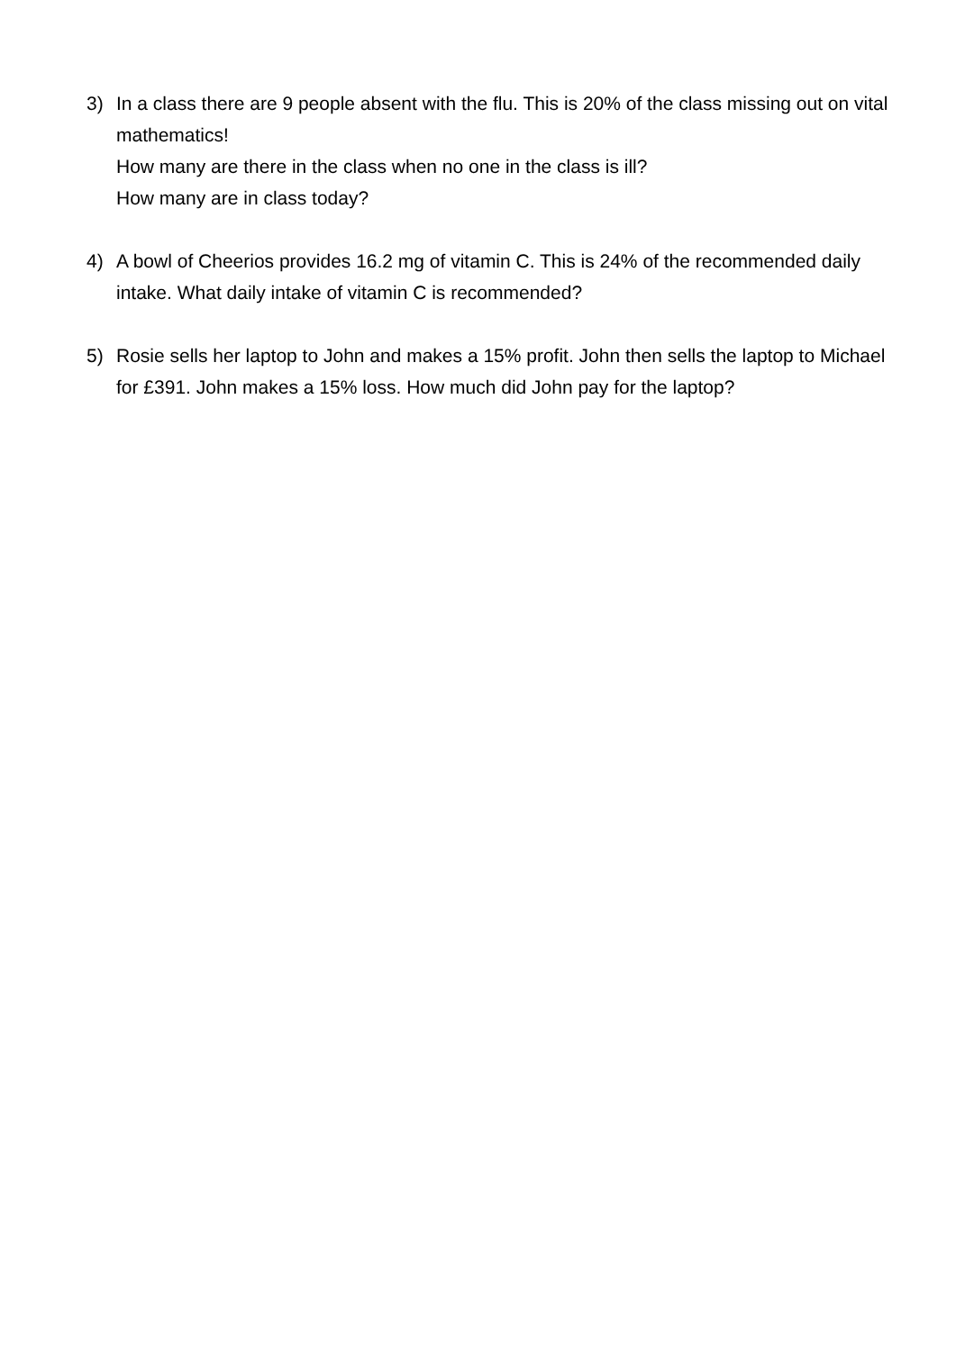3) In a class there are 9 people absent with the flu. This is 20% of the class missing out on vital mathematics!
How many are there in the class when no one in the class is ill?
How many are in class today?
4) A bowl of Cheerios provides 16.2 mg of vitamin C. This is 24% of the recommended daily intake. What daily intake of vitamin C is recommended?
5) Rosie sells her laptop to John and makes a 15% profit. John then sells the laptop to Michael for £391. John makes a 15% loss. How much did John pay for the laptop?